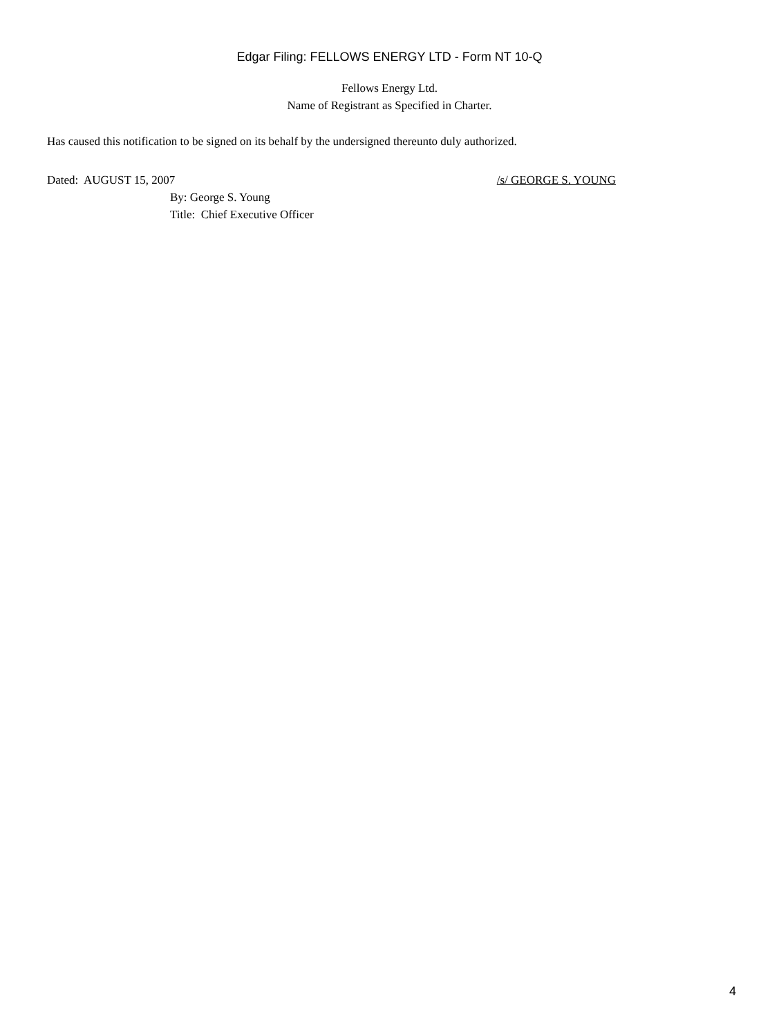Edgar Filing: FELLOWS ENERGY LTD - Form NT 10-Q
Fellows Energy Ltd.
Name of Registrant as Specified in Charter.
Has caused this notification to be signed on its behalf by the undersigned thereunto duly authorized.
Dated: AUGUST 15, 2007 /s/ GEORGE S. YOUNG
By: George S. Young
Title: Chief Executive Officer
4